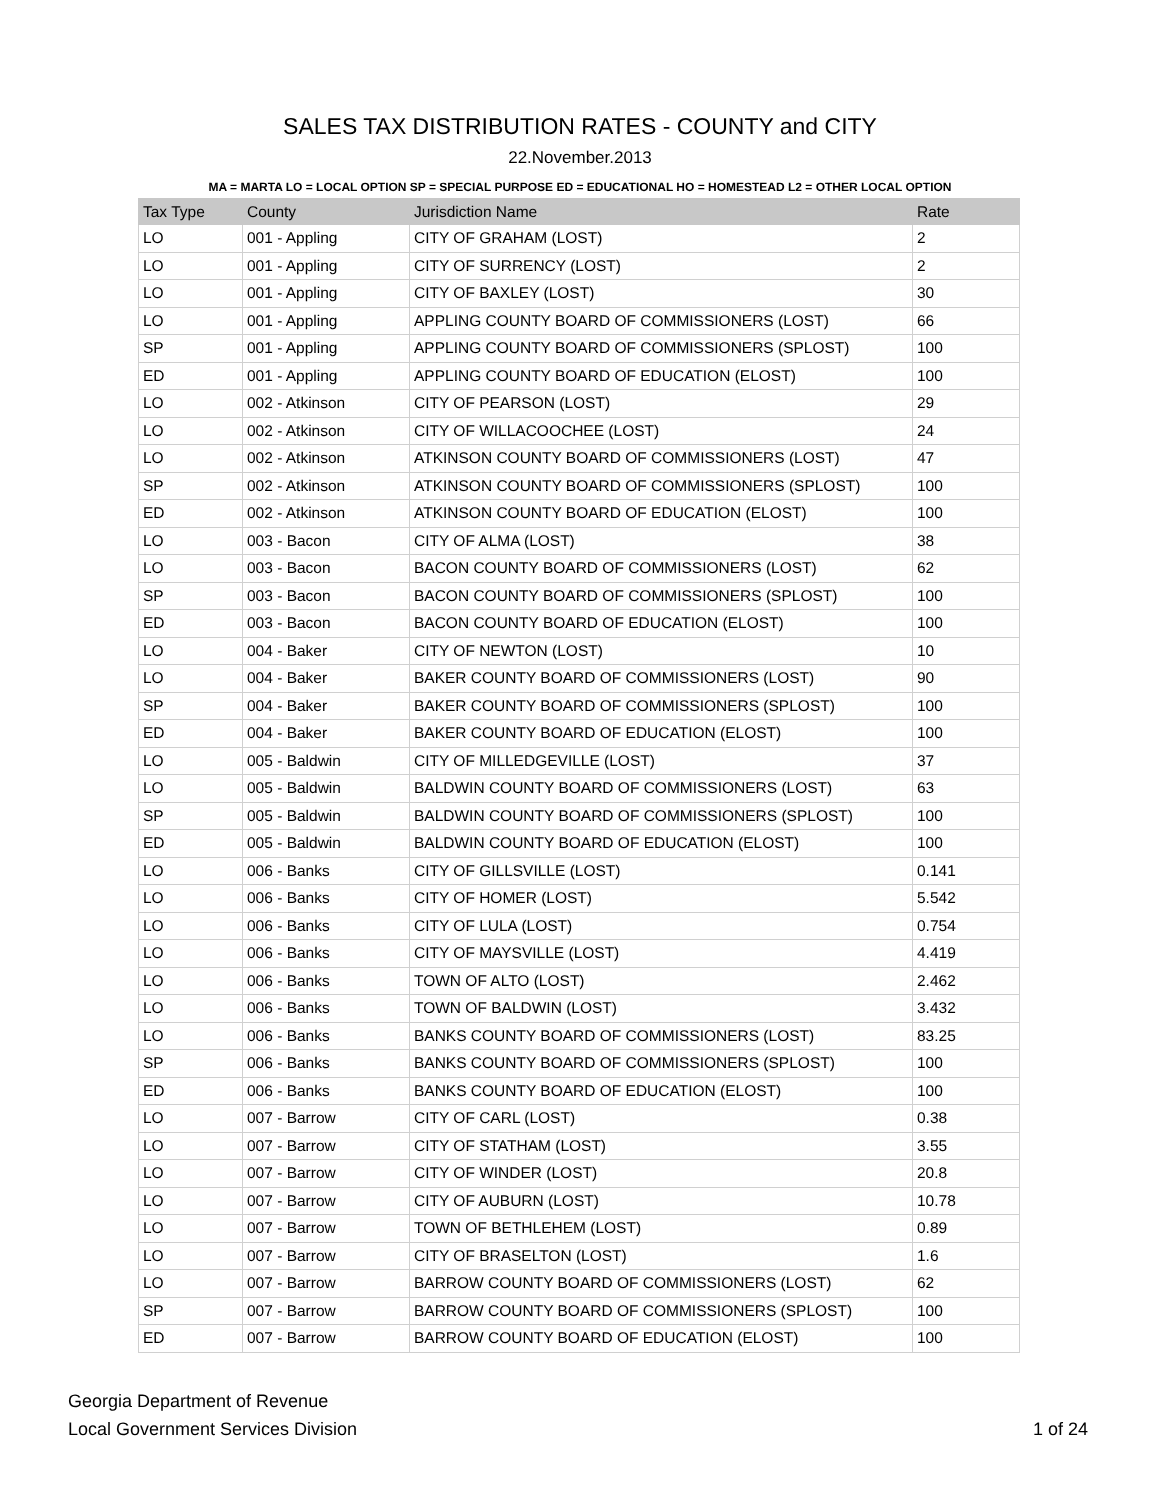SALES TAX DISTRIBUTION RATES - COUNTY and CITY
22.November.2013
MA = MARTA LO = LOCAL OPTION SP = SPECIAL PURPOSE ED = EDUCATIONAL HO = HOMESTEAD L2 = OTHER LOCAL OPTION
| Tax Type | County | Jurisdiction Name | Rate |
| --- | --- | --- | --- |
| LO | 001 - Appling | CITY OF GRAHAM (LOST) | 2 |
| LO | 001 - Appling | CITY OF SURRENCY (LOST) | 2 |
| LO | 001 - Appling | CITY OF BAXLEY (LOST) | 30 |
| LO | 001 - Appling | APPLING COUNTY BOARD OF COMMISSIONERS (LOST) | 66 |
| SP | 001 - Appling | APPLING COUNTY BOARD OF COMMISSIONERS (SPLOST) | 100 |
| ED | 001 - Appling | APPLING COUNTY BOARD OF EDUCATION (ELOST) | 100 |
| LO | 002 - Atkinson | CITY OF PEARSON (LOST) | 29 |
| LO | 002 - Atkinson | CITY OF WILLACOOCHEE (LOST) | 24 |
| LO | 002 - Atkinson | ATKINSON COUNTY BOARD OF COMMISSIONERS (LOST) | 47 |
| SP | 002 - Atkinson | ATKINSON COUNTY BOARD OF COMMISSIONERS (SPLOST) | 100 |
| ED | 002 - Atkinson | ATKINSON COUNTY BOARD OF EDUCATION (ELOST) | 100 |
| LO | 003 - Bacon | CITY OF ALMA (LOST) | 38 |
| LO | 003 - Bacon | BACON COUNTY BOARD OF COMMISSIONERS (LOST) | 62 |
| SP | 003 - Bacon | BACON COUNTY BOARD OF COMMISSIONERS (SPLOST) | 100 |
| ED | 003 - Bacon | BACON COUNTY BOARD OF EDUCATION (ELOST) | 100 |
| LO | 004 - Baker | CITY OF NEWTON (LOST) | 10 |
| LO | 004 - Baker | BAKER COUNTY BOARD OF COMMISSIONERS (LOST) | 90 |
| SP | 004 - Baker | BAKER COUNTY BOARD OF COMMISSIONERS (SPLOST) | 100 |
| ED | 004 - Baker | BAKER COUNTY BOARD OF EDUCATION (ELOST) | 100 |
| LO | 005 - Baldwin | CITY OF MILLEDGEVILLE (LOST) | 37 |
| LO | 005 - Baldwin | BALDWIN COUNTY BOARD OF COMMISSIONERS (LOST) | 63 |
| SP | 005 - Baldwin | BALDWIN COUNTY BOARD OF COMMISSIONERS (SPLOST) | 100 |
| ED | 005 - Baldwin | BALDWIN COUNTY BOARD OF EDUCATION (ELOST) | 100 |
| LO | 006 - Banks | CITY OF GILLSVILLE (LOST) | 0.141 |
| LO | 006 - Banks | CITY OF HOMER (LOST) | 5.542 |
| LO | 006 - Banks | CITY OF LULA (LOST) | 0.754 |
| LO | 006 - Banks | CITY OF MAYSVILLE (LOST) | 4.419 |
| LO | 006 - Banks | TOWN OF ALTO (LOST) | 2.462 |
| LO | 006 - Banks | TOWN OF BALDWIN (LOST) | 3.432 |
| LO | 006 - Banks | BANKS COUNTY BOARD OF COMMISSIONERS (LOST) | 83.25 |
| SP | 006 - Banks | BANKS COUNTY BOARD OF COMMISSIONERS (SPLOST) | 100 |
| ED | 006 - Banks | BANKS COUNTY BOARD OF EDUCATION (ELOST) | 100 |
| LO | 007 - Barrow | CITY OF CARL (LOST) | 0.38 |
| LO | 007 - Barrow | CITY OF STATHAM (LOST) | 3.55 |
| LO | 007 - Barrow | CITY OF WINDER (LOST) | 20.8 |
| LO | 007 - Barrow | CITY OF AUBURN (LOST) | 10.78 |
| LO | 007 - Barrow | TOWN OF BETHLEHEM (LOST) | 0.89 |
| LO | 007 - Barrow | CITY OF BRASELTON (LOST) | 1.6 |
| LO | 007 - Barrow | BARROW COUNTY BOARD OF COMMISSIONERS (LOST) | 62 |
| SP | 007 - Barrow | BARROW COUNTY BOARD OF COMMISSIONERS (SPLOST) | 100 |
| ED | 007 - Barrow | BARROW COUNTY BOARD OF EDUCATION (ELOST) | 100 |
Georgia Department of Revenue
Local Government Services Division
1 of 24